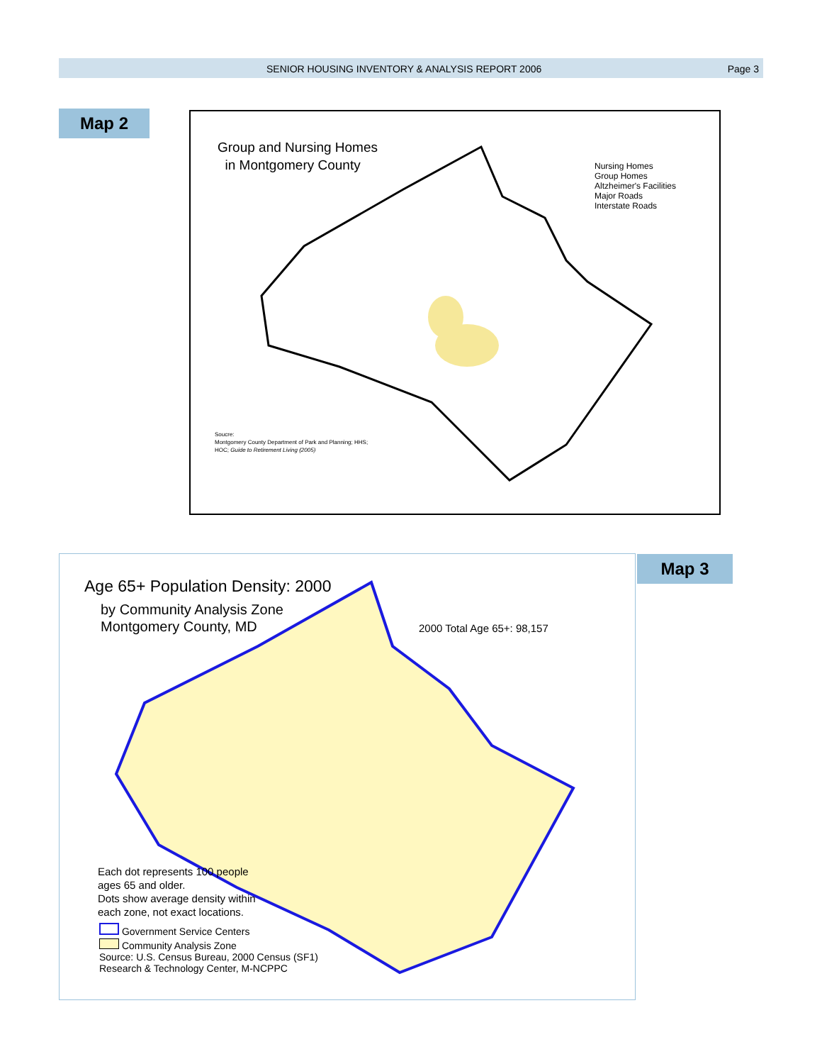SENIOR HOUSING INVENTORY & ANALYSIS REPORT 2006 Page 3
Map 2
Group and Nursing Homes
in Montgomery County
Nursing Homes
Group Homes
Altzheimer's Facilities
Major Roads
Interstate Roads
Soucre:
Montgomery County Department of Park and Planning; HHS;
HOC; Guide to Retirement Living (2005)
Map 3
Age 65+ Population Density: 2000
by Community Analysis Zone
Montgomery County, MD
2000 Total Age 65+: 98,157
Each dot represents 100 people
ages 65 and older.
Dots show average density within
each zone, not exact locations.
Government Service Centers
Community Analysis Zone
Source: U.S. Census Bureau, 2000 Census (SF1)
Research & Technology Center, M-NCPPC